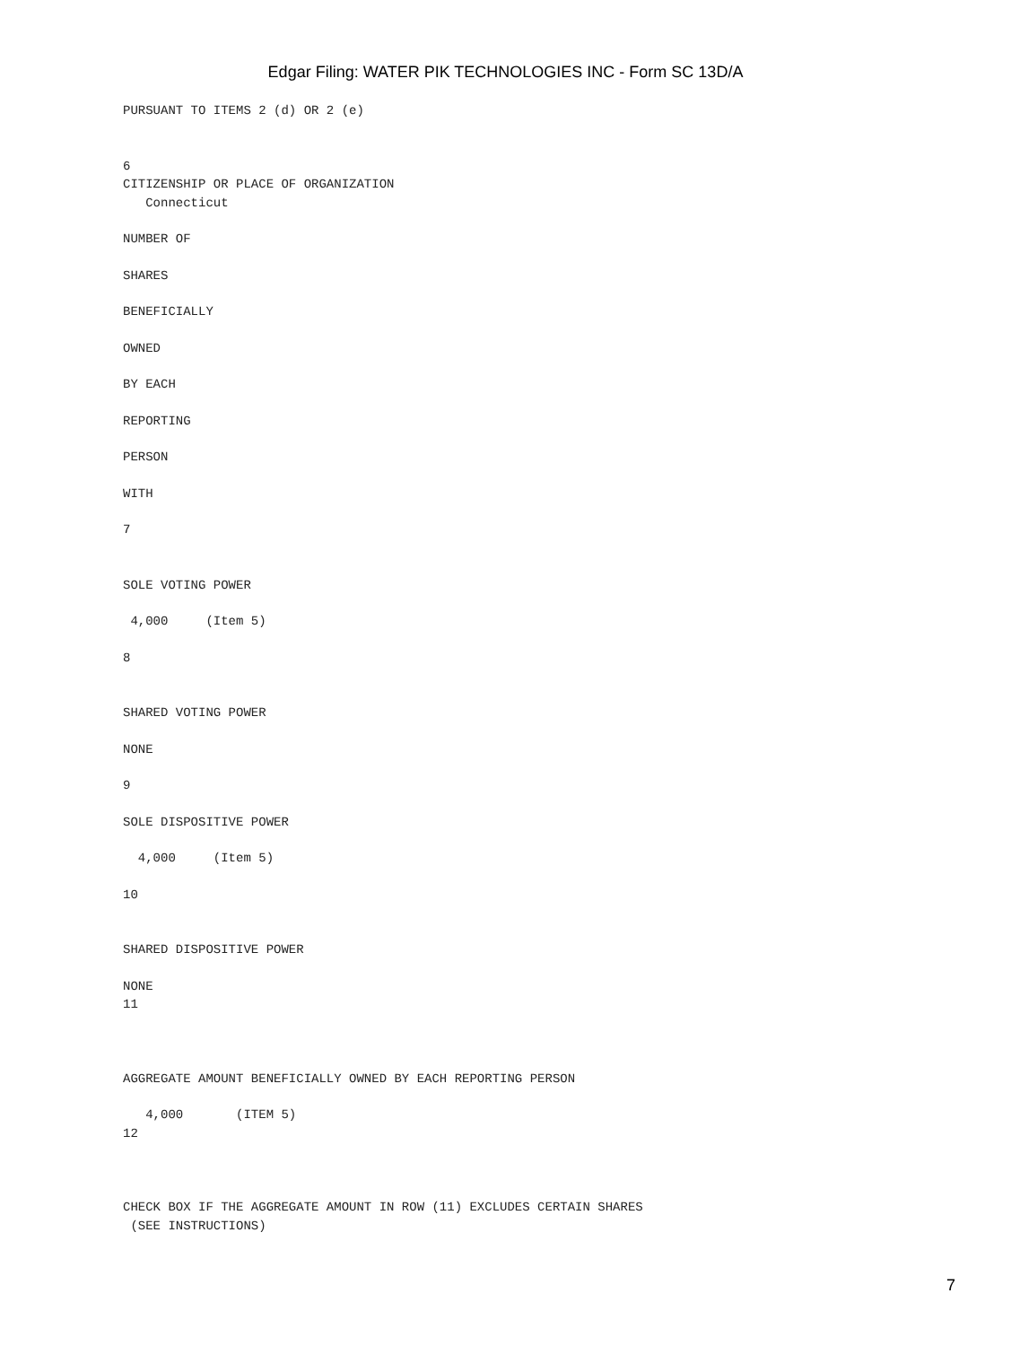Edgar Filing: WATER PIK TECHNOLOGIES INC - Form SC 13D/A
PURSUANT TO ITEMS 2 (d) OR 2 (e)
6
CITIZENSHIP OR PLACE OF ORGANIZATION
Connecticut
NUMBER OF
SHARES
BENEFICIALLY
OWNED
BY EACH
REPORTING
PERSON
WITH
7
SOLE VOTING POWER
4,000 (Item 5)
8
SHARED VOTING POWER
NONE
9
SOLE DISPOSITIVE POWER
4,000 (Item 5)
10
SHARED DISPOSITIVE POWER
NONE
11
AGGREGATE AMOUNT BENEFICIALLY OWNED BY EACH REPORTING PERSON
4,000 (ITEM 5)
12
CHECK BOX IF THE AGGREGATE AMOUNT IN ROW (11) EXCLUDES CERTAIN SHARES
(SEE INSTRUCTIONS)
7